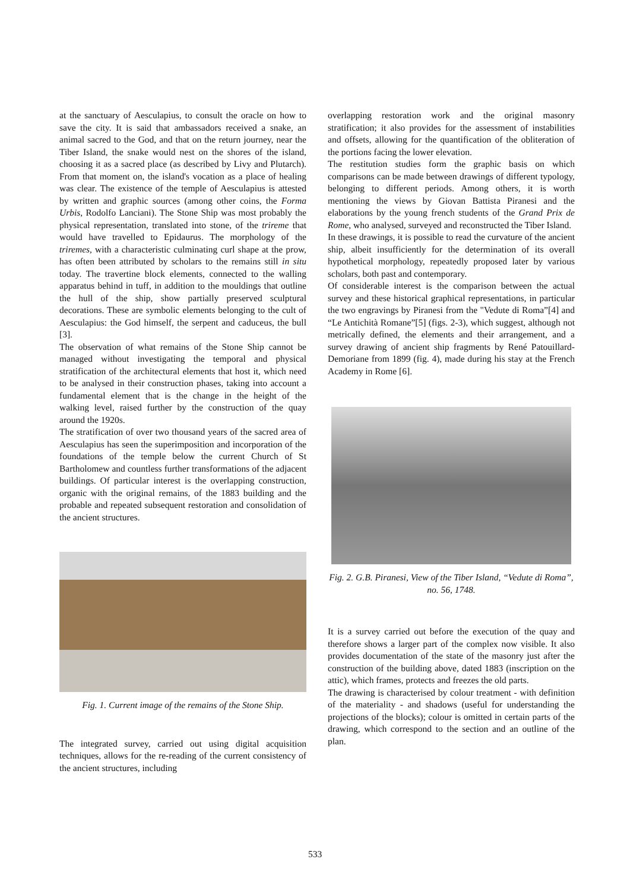at the sanctuary of Aesculapius, to consult the oracle on how to save the city. It is said that ambassadors received a snake, an animal sacred to the God, and that on the return journey, near the Tiber Island, the snake would nest on the shores of the island, choosing it as a sacred place (as described by Livy and Plutarch). From that moment on, the island's vocation as a place of healing was clear. The existence of the temple of Aesculapius is attested by written and graphic sources (among other coins, the Forma Urbis, Rodolfo Lanciani). The Stone Ship was most probably the physical representation, translated into stone, of the trireme that would have travelled to Epidaurus. The morphology of the triremes, with a characteristic culminating curl shape at the prow, has often been attributed by scholars to the remains still in situ today. The travertine block elements, connected to the walling apparatus behind in tuff, in addition to the mouldings that outline the hull of the ship, show partially preserved sculptural decorations. These are symbolic elements belonging to the cult of Aesculapius: the God himself, the serpent and caduceus, the bull [3].
The observation of what remains of the Stone Ship cannot be managed without investigating the temporal and physical stratification of the architectural elements that host it, which need to be analysed in their construction phases, taking into account a fundamental element that is the change in the height of the walking level, raised further by the construction of the quay around the 1920s.
The stratification of over two thousand years of the sacred area of Aesculapius has seen the superimposition and incorporation of the foundations of the temple below the current Church of St Bartholomew and countless further transformations of the adjacent buildings. Of particular interest is the overlapping construction, organic with the original remains, of the 1883 building and the probable and repeated subsequent restoration and consolidation of the ancient structures.
Fig. 1. Current image of the remains of the Stone Ship.
The integrated survey, carried out using digital acquisition techniques, allows for the re-reading of the current consistency of the ancient structures, including
overlapping restoration work and the original masonry stratification; it also provides for the assessment of instabilities and offsets, allowing for the quantification of the obliteration of the portions facing the lower elevation.
The restitution studies form the graphic basis on which comparisons can be made between drawings of different typology, belonging to different periods. Among others, it is worth mentioning the views by Giovan Battista Piranesi and the elaborations by the young french students of the Grand Prix de Rome, who analysed, surveyed and reconstructed the Tiber Island.
In these drawings, it is possible to read the curvature of the ancient ship, albeit insufficiently for the determination of its overall hypothetical morphology, repeatedly proposed later by various scholars, both past and contemporary.
Of considerable interest is the comparison between the actual survey and these historical graphical representations, in particular the two engravings by Piranesi from the "Vedute di Roma”[4] and “Le Antichità Romane”[5] (figs. 2-3), which suggest, although not metrically defined, the elements and their arrangement, and a survey drawing of ancient ship fragments by René Patouillard-Demoriane from 1899 (fig. 4), made during his stay at the French Academy in Rome [6].
Fig. 2. G.B. Piranesi, View of the Tiber Island, “Vedute di Roma”, no. 56, 1748.
It is a survey carried out before the execution of the quay and therefore shows a larger part of the complex now visible. It also provides documentation of the state of the masonry just after the construction of the building above, dated 1883 (inscription on the attic), which frames, protects and freezes the old parts.
The drawing is characterised by colour treatment - with definition of the materiality - and shadows (useful for understanding the projections of the blocks); colour is omitted in certain parts of the drawing, which correspond to the section and an outline of the plan.
533